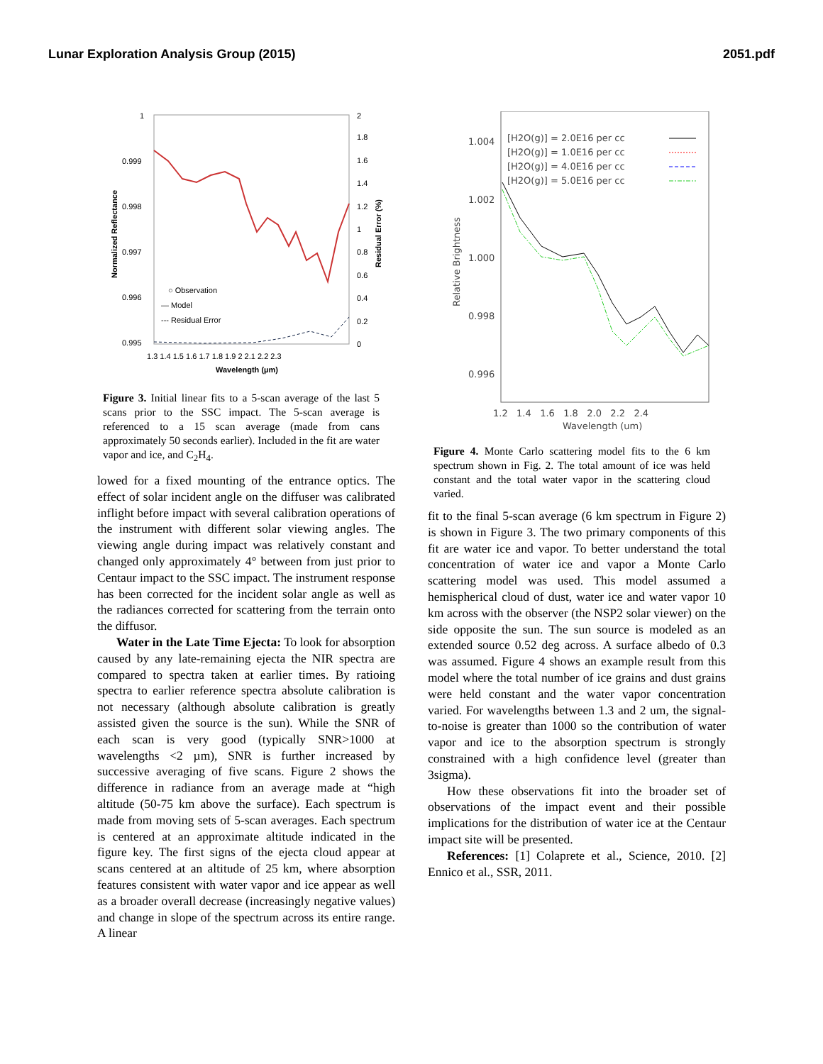Lunar Exploration Analysis Group (2015) 2051.pdf
1
0.999
0.998
0.997
0.996
0.995
2
1.8
1.6
1.4
1.2
1
0.8
0.6
0.4
0.2
0
1.3 1.4 1.5 1.6 1.7 1.8 1.9 2 2.1 2.2 2.3
Wavelength (µm)
Normalized Reflectance
Residual Error (%)
○ Observation
— Model
--- Residual Error
Figure 3. Initial linear fits to a 5-scan average of the last 5 scans prior to the SSC impact. The 5-scan average is referenced to a 15 scan average (made from cans approximately 50 seconds earlier). Included in the fit are water vapor and ice, and C<sub>2</sub>H<sub>4</sub>.
lowed for a fixed mounting of the entrance optics. The effect of solar incident angle on the diffuser was calibrated inflight before impact with several calibration operations of the instrument with different solar viewing angles. The viewing angle during impact was relatively constant and changed only approximately 4° between from just prior to Centaur impact to the SSC impact. The instrument response has been corrected for the incident solar angle as well as the radiances corrected for scattering from the terrain onto the diffusor.
Water in the Late Time Ejecta: To look for absorption caused by any late-remaining ejecta the NIR spectra are compared to spectra taken at earlier times. By ratioing spectra to earlier reference spectra absolute calibration is not necessary (although absolute calibration is greatly assisted given the source is the sun). While the SNR of each scan is very good (typically SNR>1000 at wavelengths <2 µm), SNR is further increased by successive averaging of five scans. Figure 2 shows the difference in radiance from an average made at “high altitude (50-75 km above the surface). Each spectrum is made from moving sets of 5-scan averages. Each spectrum is centered at an approximate altitude indicated in the figure key. The first signs of the ejecta cloud appear at scans centered at an altitude of 25 km, where absorption features consistent with water vapor and ice appear as well as a broader overall decrease (increasingly negative values) and change in slope of the spectrum across its entire range. A linear
1.004
1.002
1.000
0.998
0.996
1.2 1.4 1.6 1.8 2.0 2.2 2.4
Wavelength (um)
Relative Brightness
[H2O(g)] = 2.0E16 per cc
[H2O(g)] = 1.0E16 per cc
[H2O(g)] = 4.0E16 per cc
[H2O(g)] = 5.0E16 per cc
Figure 4. Monte Carlo scattering model fits to the 6 km spectrum shown in Fig. 2. The total amount of ice was held constant and the total water vapor in the scattering cloud varied.
fit to the final 5-scan average (6 km spectrum in Figure 2) is shown in Figure 3. The two primary components of this fit are water ice and vapor. To better understand the total concentration of water ice and vapor a Monte Carlo scattering model was used. This model assumed a hemispherical cloud of dust, water ice and water vapor 10 km across with the observer (the NSP2 solar viewer) on the side opposite the sun. The sun source is modeled as an extended source 0.52 deg across. A surface albedo of 0.3 was assumed. Figure 4 shows an example result from this model where the total number of ice grains and dust grains were held constant and the water vapor concentration varied. For wavelengths between 1.3 and 2 um, the signal-to-noise is greater than 1000 so the contribution of water vapor and ice to the absorption spectrum is strongly constrained with a high confidence level (greater than 3sigma).
How these observations fit into the broader set of observations of the impact event and their possible implications for the distribution of water ice at the Centaur impact site will be presented.
References: [1] Colaprete et al., Science, 2010. [2] Ennico et al., SSR, 2011.